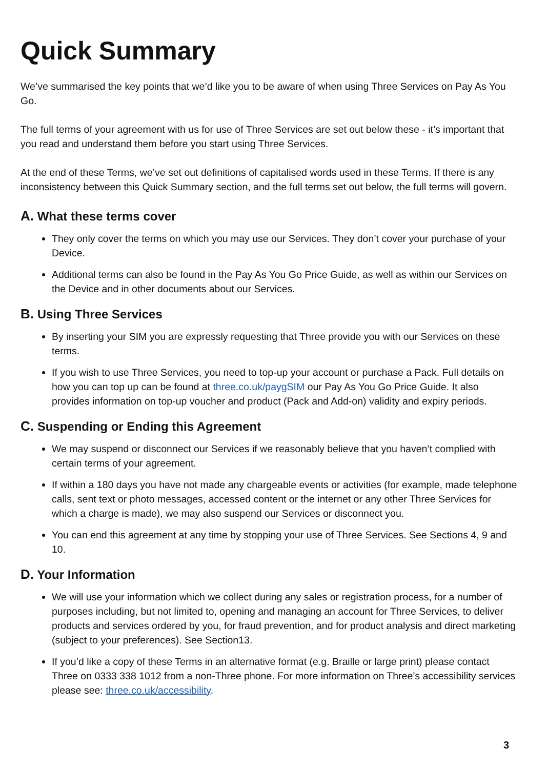Quick Summary
We’ve summarised the key points that we’d like you to be aware of when using Three Services on Pay As You Go.
The full terms of your agreement with us for use of Three Services are set out below these - it’s important that you read and understand them before you start using Three Services.
At the end of these Terms, we’ve set out definitions of capitalised words used in these Terms. If there is any inconsistency between this Quick Summary section, and the full terms set out below, the full terms will govern.
A. What these terms cover
They only cover the terms on which you may use our Services. They don’t cover your purchase of your Device.
Additional terms can also be found in the Pay As You Go Price Guide, as well as within our Services on the Device and in other documents about our Services.
B. Using Three Services
By inserting your SIM you are expressly requesting that Three provide you with our Services on these terms.
If you wish to use Three Services, you need to top-up your account or purchase a Pack. Full details on how you can top up can be found at three.co.uk/paygSIM our Pay As You Go Price Guide. It also provides information on top-up voucher and product (Pack and Add-on) validity and expiry periods.
C. Suspending or Ending this Agreement
We may suspend or disconnect our Services if we reasonably believe that you haven’t complied with certain terms of your agreement.
If within a 180 days you have not made any chargeable events or activities (for example, made telephone calls, sent text or photo messages, accessed content or the internet or any other Three Services for which a charge is made), we may also suspend our Services or disconnect you.
You can end this agreement at any time by stopping your use of Three Services. See Sections 4, 9 and 10.
D. Your Information
We will use your information which we collect during any sales or registration process, for a number of purposes including, but not limited to, opening and managing an account for Three Services, to deliver products and services ordered by you, for fraud prevention, and for product analysis and direct marketing (subject to your preferences). See Section13.
If you’d like a copy of these Terms in an alternative format (e.g. Braille or large print) please contact Three on 0333 338 1012 from a non-Three phone. For more information on Three’s accessibility services please see: three.co.uk/accessibility.
3